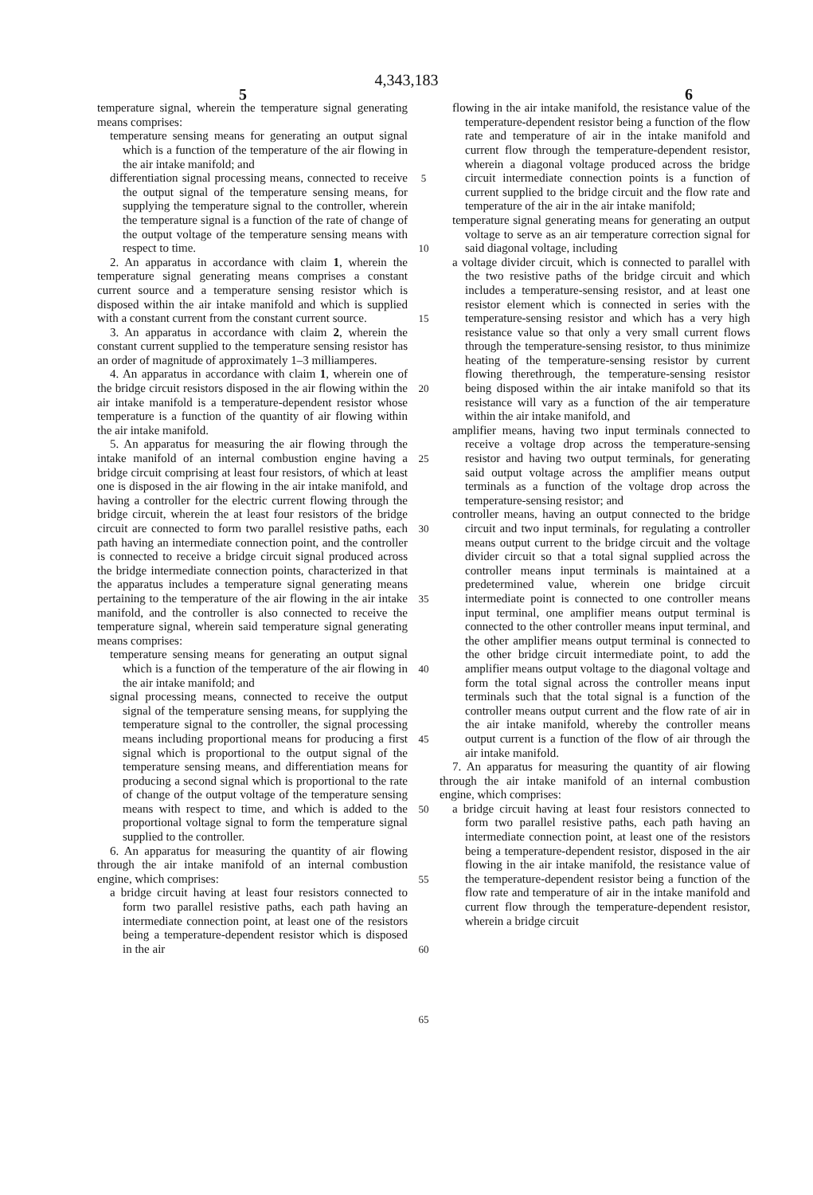4,343,183
5 6
temperature signal, wherein the temperature signal generating means comprises:
temperature sensing means for generating an output signal which is a function of the temperature of the air flowing in the air intake manifold; and
differentiation signal processing means, connected to receive the output signal of the temperature sensing means, for supplying the temperature signal to the controller, wherein the temperature signal is a function of the rate of change of the output voltage of the temperature sensing means with respect to time.
2. An apparatus in accordance with claim 1, wherein the temperature signal generating means comprises a constant current source and a temperature sensing resistor which is disposed within the air intake manifold and which is supplied with a constant current from the constant current source.
3. An apparatus in accordance with claim 2, wherein the constant current supplied to the temperature sensing resistor has an order of magnitude of approximately 1–3 milliamperes.
4. An apparatus in accordance with claim 1, wherein one of the bridge circuit resistors disposed in the air flowing within the air intake manifold is a temperature-dependent resistor whose temperature is a function of the quantity of air flowing within the air intake manifold.
5. An apparatus for measuring the air flowing through the intake manifold of an internal combustion engine having a bridge circuit comprising at least four resistors, of which at least one is disposed in the air flowing in the air intake manifold, and having a controller for the electric current flowing through the bridge circuit, wherein the at least four resistors of the bridge circuit are connected to form two parallel resistive paths, each path having an intermediate connection point, and the controller is connected to receive a bridge circuit signal produced across the bridge intermediate connection points, characterized in that the apparatus includes a temperature signal generating means pertaining to the temperature of the air flowing in the air intake manifold, and the controller is also connected to receive the temperature signal, wherein said temperature signal generating means comprises:
temperature sensing means for generating an output signal which is a function of the temperature of the air flowing in the air intake manifold; and
signal processing means, connected to receive the output signal of the temperature sensing means, for supplying the temperature signal to the controller, the signal processing means including proportional means for producing a first signal which is proportional to the output signal of the temperature sensing means, and differentiation means for producing a second signal which is proportional to the rate of change of the output voltage of the temperature sensing means with respect to time, and which is added to the proportional voltage signal to form the temperature signal supplied to the controller.
6. An apparatus for measuring the quantity of air flowing through the air intake manifold of an internal combustion engine, which comprises:
a bridge circuit having at least four resistors connected to form two parallel resistive paths, each path having an intermediate connection point, at least one of the resistors being a temperature-dependent resistor which is disposed in the air
5
10
15
20
25
30
35
40
45
50
55
60
65
flowing in the air intake manifold, the resistance value of the temperature-dependent resistor being a function of the flow rate and temperature of air in the intake manifold and current flow through the temperature-dependent resistor, wherein a diagonal voltage produced across the bridge circuit intermediate connection points is a function of current supplied to the bridge circuit and the flow rate and temperature of the air in the air intake manifold;
temperature signal generating means for generating an output voltage to serve as an air temperature correction signal for said diagonal voltage, including
a voltage divider circuit, which is connected to parallel with the two resistive paths of the bridge circuit and which includes a temperature-sensing resistor, and at least one resistor element which is connected in series with the temperature-sensing resistor and which has a very high resistance value so that only a very small current flows through the temperature-sensing resistor, to thus minimize heating of the temperature-sensing resistor by current flowing therethrough, the temperature-sensing resistor being disposed within the air intake manifold so that its resistance will vary as a function of the air temperature within the air intake manifold, and
amplifier means, having two input terminals connected to receive a voltage drop across the temperature-sensing resistor and having two output terminals, for generating said output voltage across the amplifier means output terminals as a function of the voltage drop across the temperature-sensing resistor; and
controller means, having an output connected to the bridge circuit and two input terminals, for regulating a controller means output current to the bridge circuit and the voltage divider circuit so that a total signal supplied across the controller means input terminals is maintained at a predetermined value, wherein one bridge circuit intermediate point is connected to one controller means input terminal, one amplifier means output terminal is connected to the other controller means input terminal, and the other amplifier means output terminal is connected to the other bridge circuit intermediate point, to add the amplifier means output voltage to the diagonal voltage and form the total signal across the controller means input terminals such that the total signal is a function of the controller means output current and the flow rate of air in the air intake manifold, whereby the controller means output current is a function of the flow of air through the air intake manifold.
7. An apparatus for measuring the quantity of air flowing through the air intake manifold of an internal combustion engine, which comprises:
a bridge circuit having at least four resistors connected to form two parallel resistive paths, each path having an intermediate connection point, at least one of the resistors being a temperature-dependent resistor, disposed in the air flowing in the air intake manifold, the resistance value of the temperature-dependent resistor being a function of the flow rate and temperature of air in the intake manifold and current flow through the temperature-dependent resistor, wherein a bridge circuit